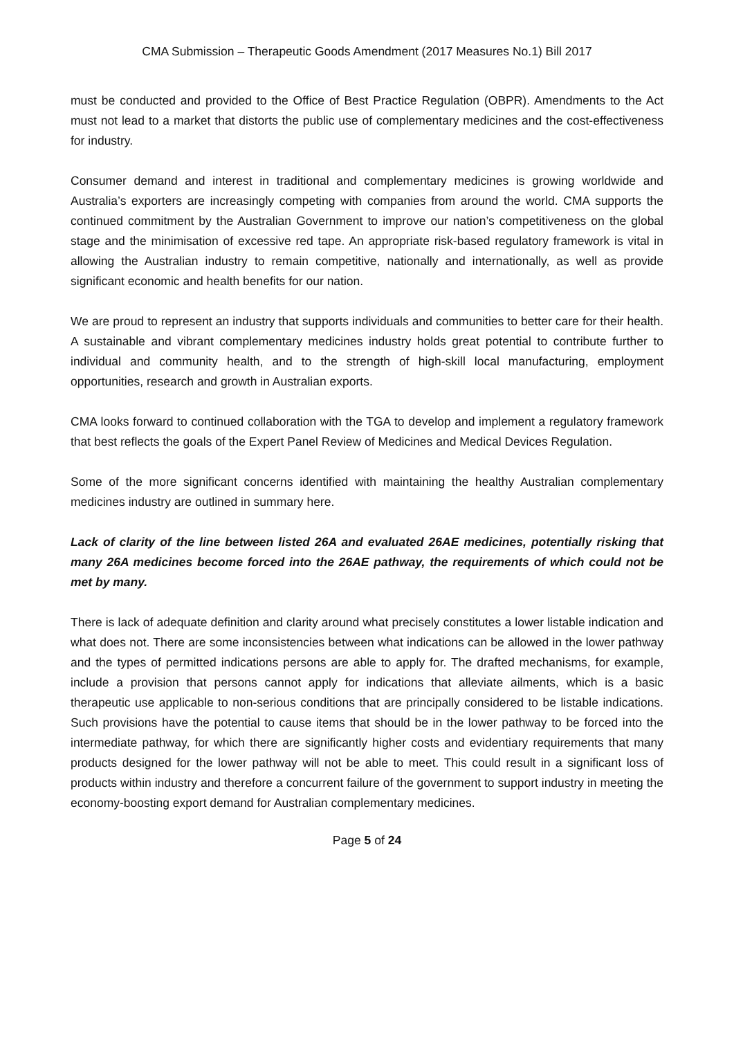CMA Submission – Therapeutic Goods Amendment (2017 Measures No.1) Bill 2017
must be conducted and provided to the Office of Best Practice Regulation (OBPR). Amendments to the Act must not lead to a market that distorts the public use of complementary medicines and the cost-effectiveness for industry.
Consumer demand and interest in traditional and complementary medicines is growing worldwide and Australia’s exporters are increasingly competing with companies from around the world. CMA supports the continued commitment by the Australian Government to improve our nation’s competitiveness on the global stage and the minimisation of excessive red tape. An appropriate risk-based regulatory framework is vital in allowing the Australian industry to remain competitive, nationally and internationally, as well as provide significant economic and health benefits for our nation.
We are proud to represent an industry that supports individuals and communities to better care for their health. A sustainable and vibrant complementary medicines industry holds great potential to contribute further to individual and community health, and to the strength of high-skill local manufacturing, employment opportunities, research and growth in Australian exports.
CMA looks forward to continued collaboration with the TGA to develop and implement a regulatory framework that best reflects the goals of the Expert Panel Review of Medicines and Medical Devices Regulation.
Some of the more significant concerns identified with maintaining the healthy Australian complementary medicines industry are outlined in summary here.
Lack of clarity of the line between listed 26A and evaluated 26AE medicines, potentially risking that many 26A medicines become forced into the 26AE pathway, the requirements of which could not be met by many.
There is lack of adequate definition and clarity around what precisely constitutes a lower listable indication and what does not. There are some inconsistencies between what indications can be allowed in the lower pathway and the types of permitted indications persons are able to apply for. The drafted mechanisms, for example, include a provision that persons cannot apply for indications that alleviate ailments, which is a basic therapeutic use applicable to non-serious conditions that are principally considered to be listable indications. Such provisions have the potential to cause items that should be in the lower pathway to be forced into the intermediate pathway, for which there are significantly higher costs and evidentiary requirements that many products designed for the lower pathway will not be able to meet. This could result in a significant loss of products within industry and therefore a concurrent failure of the government to support industry in meeting the economy-boosting export demand for Australian complementary medicines.
Page 5 of 24